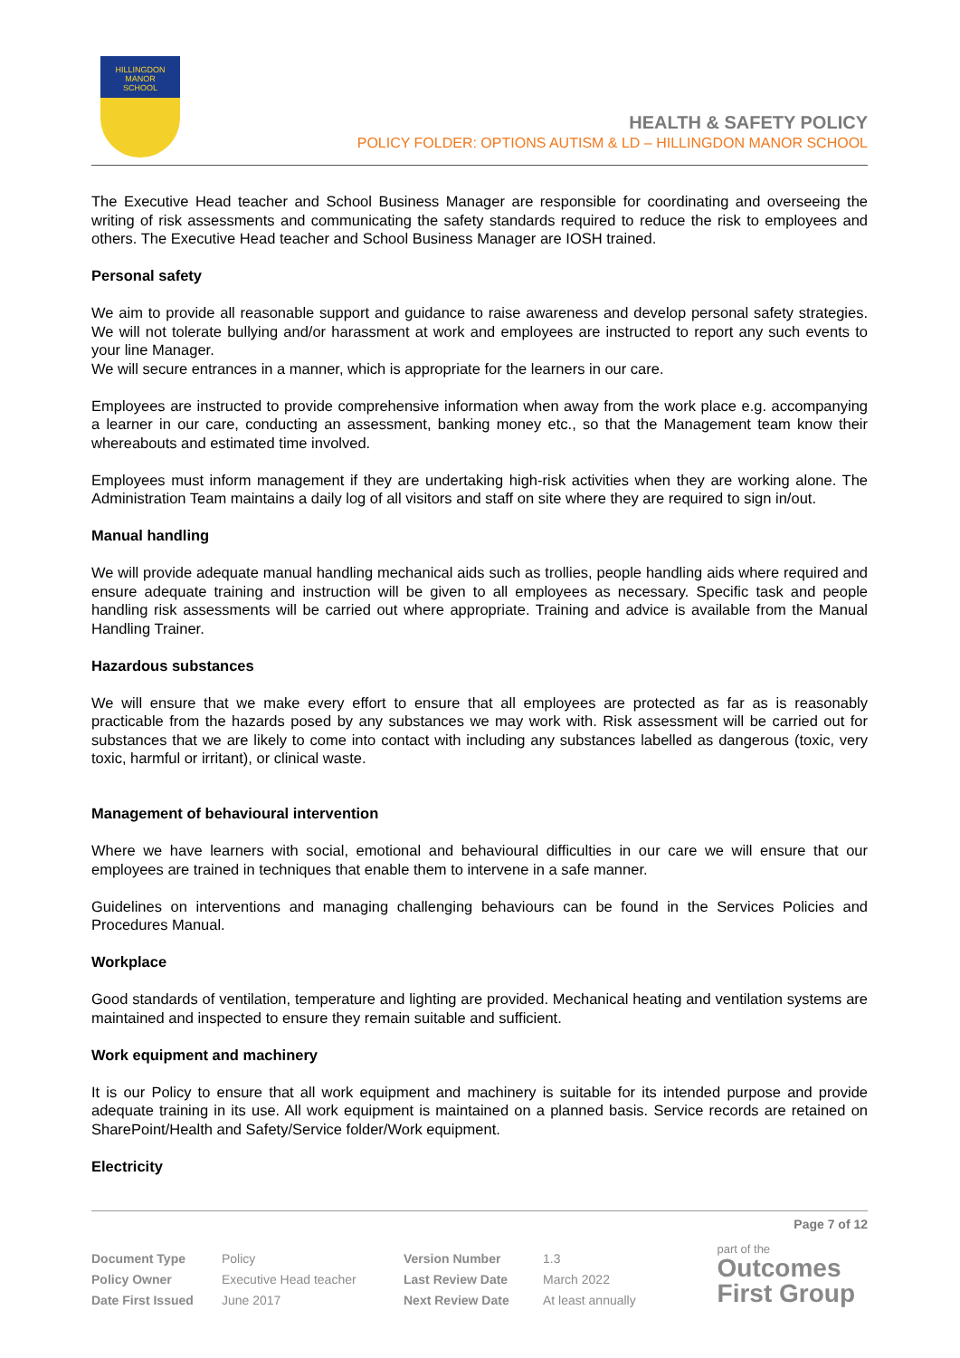HILLINGDON
MANOR
SCHOOL
HEALTH & SAFETY POLICY
POLICY FOLDER: OPTIONS AUTISM & LD – HILLINGDON MANOR SCHOOL
The Executive Head teacher and School Business Manager are responsible for coordinating and overseeing the writing of risk assessments and communicating the safety standards required to reduce the risk to employees and others. The Executive Head teacher and School Business Manager are IOSH trained.
Personal safety
We aim to provide all reasonable support and guidance to raise awareness and develop personal safety strategies. We will not tolerate bullying and/or harassment at work and employees are instructed to report any such events to your line Manager.
We will secure entrances in a manner, which is appropriate for the learners in our care.
Employees are instructed to provide comprehensive information when away from the work place e.g. accompanying a learner in our care, conducting an assessment, banking money etc., so that the Management team know their whereabouts and estimated time involved.
Employees must inform management if they are undertaking high-risk activities when they are working alone. The Administration Team maintains a daily log of all visitors and staff on site where they are required to sign in/out.
Manual handling
We will provide adequate manual handling mechanical aids such as trollies, people handling aids where required and ensure adequate training and instruction will be given to all employees as necessary. Specific task and people handling risk assessments will be carried out where appropriate. Training and advice is available from the Manual Handling Trainer.
Hazardous substances
We will ensure that we make every effort to ensure that all employees are protected as far as is reasonably practicable from the hazards posed by any substances we may work with. Risk assessment will be carried out for substances that we are likely to come into contact with including any substances labelled as dangerous (toxic, very toxic, harmful or irritant), or clinical waste.
Management of behavioural intervention
Where we have learners with social, emotional and behavioural difficulties in our care we will ensure that our employees are trained in techniques that enable them to intervene in a safe manner.
Guidelines on interventions and managing challenging behaviours can be found in the Services Policies and Procedures Manual.
Workplace
Good standards of ventilation, temperature and lighting are provided. Mechanical heating and ventilation systems are maintained and inspected to ensure they remain suitable and sufficient.
Work equipment and machinery
It is our Policy to ensure that all work equipment and machinery is suitable for its intended purpose and provide adequate training in its use. All work equipment is maintained on a planned basis. Service records are retained on SharePoint/Health and Safety/Service folder/Work equipment.
Electricity
Page 7 of 12
| Document Type | Policy | Version Number | 1.3 |
| Policy Owner | Executive Head teacher | Last Review Date | March 2022 |
| Date First Issued | June 2017 | Next Review Date | At least annually |
part of the
Outcomes
First Group